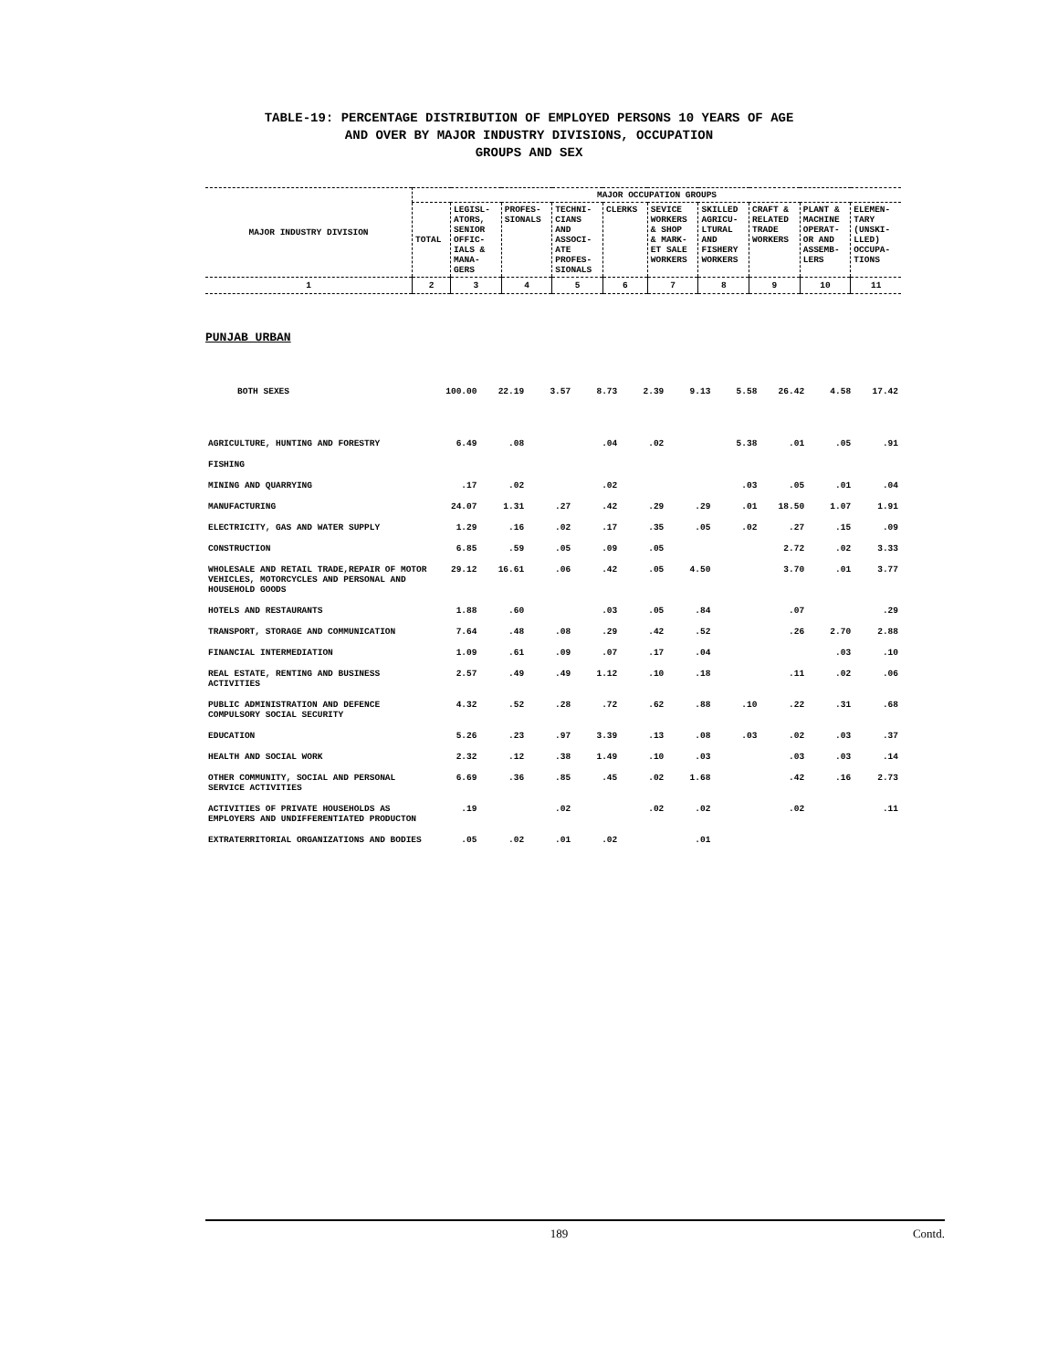TABLE-19: PERCENTAGE DISTRIBUTION OF EMPLOYED PERSONS 10 YEARS OF AGE
AND OVER BY MAJOR INDUSTRY DIVISIONS, OCCUPATION
GROUPS AND SEX
| MAJOR INDUSTRY DIVISION | MAJOR OCCUPATION GROUPS | | | | | | | | | |
| --- | --- | --- | --- | --- | --- | --- | --- | --- | --- | --- |
| | TOTAL | LEGISL- ATORS, SENIOR OFFIC- IALS & MANA- GERS | PROFES- SIONALS | TECHNI- CIANS AND ASSOCI- ATE PROFES- SIONALS | CLERKS | SEVICE WORKERS & SHOP & MARK- ET SALE WORKERS | SKILLED AGRICU- LTURAL AND FISHERY WORKERS | CRAFT & RELATED TRADE WORKERS | PLANT & MACHINE OPERAT- OR AND ASSEMB- LERS | ELEMEN- TARY (UNSKI- LLED) OCCUPA- TIONS |
| 1 | 2 | 3 | 4 | 5 | 6 | 7 | 8 | 9 | 10 | 11 |
PUNJAB URBAN
| BOTH SEXES | 100.00 | 22.19 | 3.57 | 8.73 | 2.39 | 9.13 | 5.58 | 26.42 | 4.58 | 17.42 |
| AGRICULTURE, HUNTING AND FORESTRY | 6.49 | .08 | | .04 | .02 | | 5.38 | .01 | .05 | .91 |
| FISHING | | | | | | | | | | |
| MINING AND QUARRYING | .17 | .02 | | .02 | | | .03 | .05 | .01 | .04 |
| MANUFACTURING | 24.07 | 1.31 | .27 | .42 | .29 | .29 | .01 | 18.50 | 1.07 | 1.91 |
| ELECTRICITY, GAS AND WATER SUPPLY | 1.29 | .16 | .02 | .17 | .35 | .05 | .02 | .27 | .15 | .09 |
| CONSTRUCTION | 6.85 | .59 | .05 | .09 | .05 | | | 2.72 | .02 | 3.33 |
| WHOLESALE AND RETAIL TRADE,REPAIR OF MOTOR VEHICLES, MOTORCYCLES AND PERSONAL AND HOUSEHOLD GOODS | 29.12 | 16.61 | .06 | .42 | .05 | 4.50 | | 3.70 | .01 | 3.77 |
| HOTELS AND RESTAURANTS | 1.88 | .60 | | .03 | .05 | .84 | | .07 | | .29 |
| TRANSPORT, STORAGE AND COMMUNICATION | 7.64 | .48 | .08 | .29 | .42 | .52 | | .26 | 2.70 | 2.88 |
| FINANCIAL INTERMEDIATION | 1.09 | .61 | .09 | .07 | .17 | .04 | | | .03 | .10 |
| REAL ESTATE, RENTING AND BUSINESS ACTIVITIES | 2.57 | .49 | .49 | 1.12 | .10 | .18 | | .11 | .02 | .06 |
| PUBLIC ADMINISTRATION AND DEFENCE COMPULSORY SOCIAL SECURITY | 4.32 | .52 | .28 | .72 | .62 | .88 | .10 | .22 | .31 | .68 |
| EDUCATION | 5.26 | .23 | .97 | 3.39 | .13 | .08 | .03 | .02 | .03 | .37 |
| HEALTH AND SOCIAL WORK | 2.32 | .12 | .38 | 1.49 | .10 | .03 | | .03 | .03 | .14 |
| OTHER COMMUNITY, SOCIAL AND PERSONAL SERVICE ACTIVITIES | 6.69 | .36 | .85 | .45 | .02 | 1.68 | | .42 | .16 | 2.73 |
| ACTIVITIES OF PRIVATE HOUSEHOLDS AS EMPLOYERS AND UNDIFFERENTIATED PRODUCTON | .19 | | .02 | | .02 | .02 | | .02 | | .11 |
| EXTRATERRITORIAL ORGANIZATIONS AND BODIES | .05 | .02 | .01 | .02 | | .01 | | | | |
189 Contd.